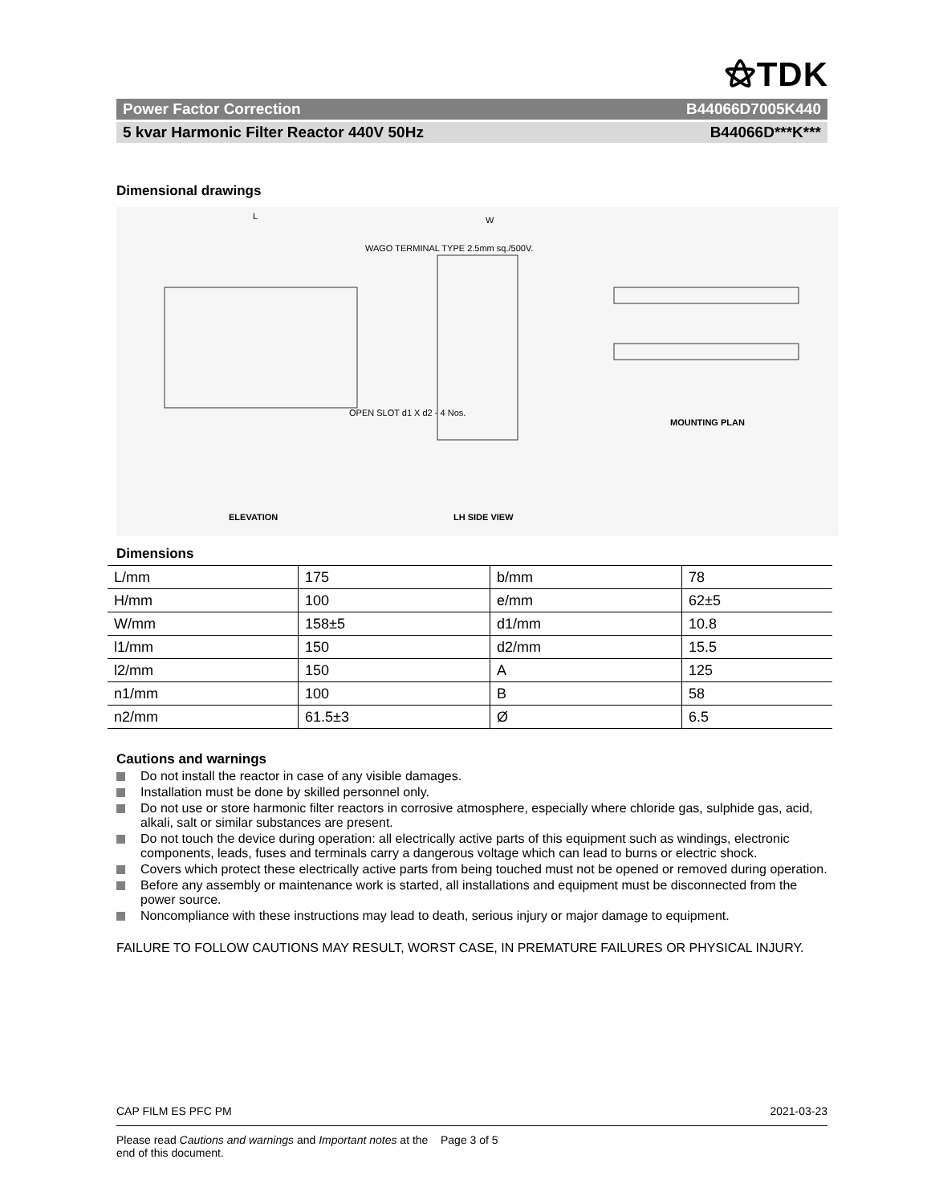⚝TDK
Power Factor Correction B44066D7005K440
5 kvar Harmonic Filter Reactor 440V 50Hz B44066D***K***
Dimensional drawings
L W
WAGO TERMINAL TYPE 2.5mm sq./500V.
OPEN SLOT d1 X d2 - 4 Nos.
MOUNTING PLAN
ELEVATION LH SIDE VIEW
Dimensions
| L/mm | 175 | b/mm | 78 |
| H/mm | 100 | e/mm | 62±5 |
| W/mm | 158±5 | d1/mm | 10.8 |
| l1/mm | 150 | d2/mm | 15.5 |
| l2/mm | 150 | A | 125 |
| n1/mm | 100 | B | 58 |
| n2/mm | 61.5±3 | Ø | 6.5 |
Cautions and warnings
Do not install the reactor in case of any visible damages.
Installation must be done by skilled personnel only.
Do not use or store harmonic filter reactors in corrosive atmosphere, especially where chloride gas, sulphide gas, acid, alkali, salt or similar substances are present.
Do not touch the device during operation: all electrically active parts of this equipment such as windings, electronic components, leads, fuses and terminals carry a dangerous voltage which can lead to burns or electric shock.
Covers which protect these electrically active parts from being touched must not be opened or removed during operation.
Before any assembly or maintenance work is started, all installations and equipment must be disconnected from the power source.
Noncompliance with these instructions may lead to death, serious injury or major damage to equipment.
FAILURE TO FOLLOW CAUTIONS MAY RESULT, WORST CASE, IN PREMATURE FAILURES OR PHYSICAL INJURY.
CAP FILM ES PFC PM 2021-03-23
Please read Cautions and warnings and Important notes at the end of this document. Page 3 of 5